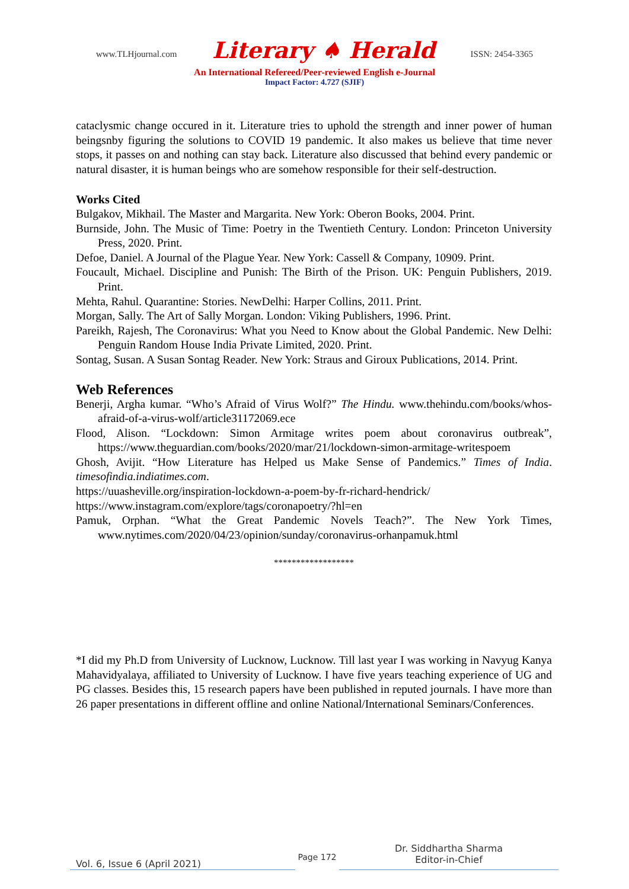www.TLHjournal.com Literary ♠ Herald ISSN: 2454-3365
An International Refereed/Peer-reviewed English e-Journal
Impact Factor: 4.727 (SJIF)
cataclysmic change occured in it. Literature tries to uphold the strength and inner power of human beingsnby figuring the solutions to COVID 19 pandemic. It also makes us believe that time never stops, it passes on and nothing can stay back. Literature also discussed that behind every pandemic or natural disaster, it is human beings who are somehow responsible for their self-destruction.
Works Cited
Bulgakov, Mikhail. The Master and Margarita. New York: Oberon Books, 2004. Print.
Burnside, John. The Music of Time: Poetry in the Twentieth Century. London: Princeton University Press, 2020. Print.
Defoe, Daniel. A Journal of the Plague Year. New York: Cassell & Company, 10909. Print.
Foucault, Michael. Discipline and Punish: The Birth of the Prison. UK: Penguin Publishers, 2019. Print.
Mehta, Rahul. Quarantine: Stories. NewDelhi: Harper Collins, 2011. Print.
Morgan, Sally. The Art of Sally Morgan. London: Viking Publishers, 1996. Print.
Pareikh, Rajesh, The Coronavirus: What you Need to Know about the Global Pandemic. New Delhi: Penguin Random House India Private Limited, 2020. Print.
Sontag, Susan. A Susan Sontag Reader. New York: Straus and Giroux Publications, 2014. Print.
Web References
Benerji, Argha kumar. “Who’s Afraid of Virus Wolf?” The Hindu. www.thehindu.com/books/whos-afraid-of-a-virus-wolf/article31172069.ece
Flood, Alison. “Lockdown: Simon Armitage writes poem about coronavirus outbreak”, https://www.theguardian.com/books/2020/mar/21/lockdown-simon-armitage-writespoem
Ghosh, Avijit. “How Literature has Helped us Make Sense of Pandemics.” Times of India. timesofindia.indiatimes.com.
https://uuasheville.org/inspiration-lockdown-a-poem-by-fr-richard-hendrick/
https://www.instagram.com/explore/tags/coronapoetry/?hl=en
Pamuk, Orphan. “What the Great Pandemic Novels Teach?”. The New York Times, www.nytimes.com/2020/04/23/opinion/sunday/coronavirus-orhanpamuk.html
******************
*I did my Ph.D from University of Lucknow, Lucknow. Till last year I was working in Navyug Kanya Mahavidyalaya, affiliated to University of Lucknow. I have five years teaching experience of UG and PG classes. Besides this, 15 research papers have been published in reputed journals. I have more than 26 paper presentations in different offline and online National/International Seminars/Conferences.
Vol. 6, Issue 6 (April 2021)
Page 172
Dr. Siddhartha Sharma
Editor-in-Chief